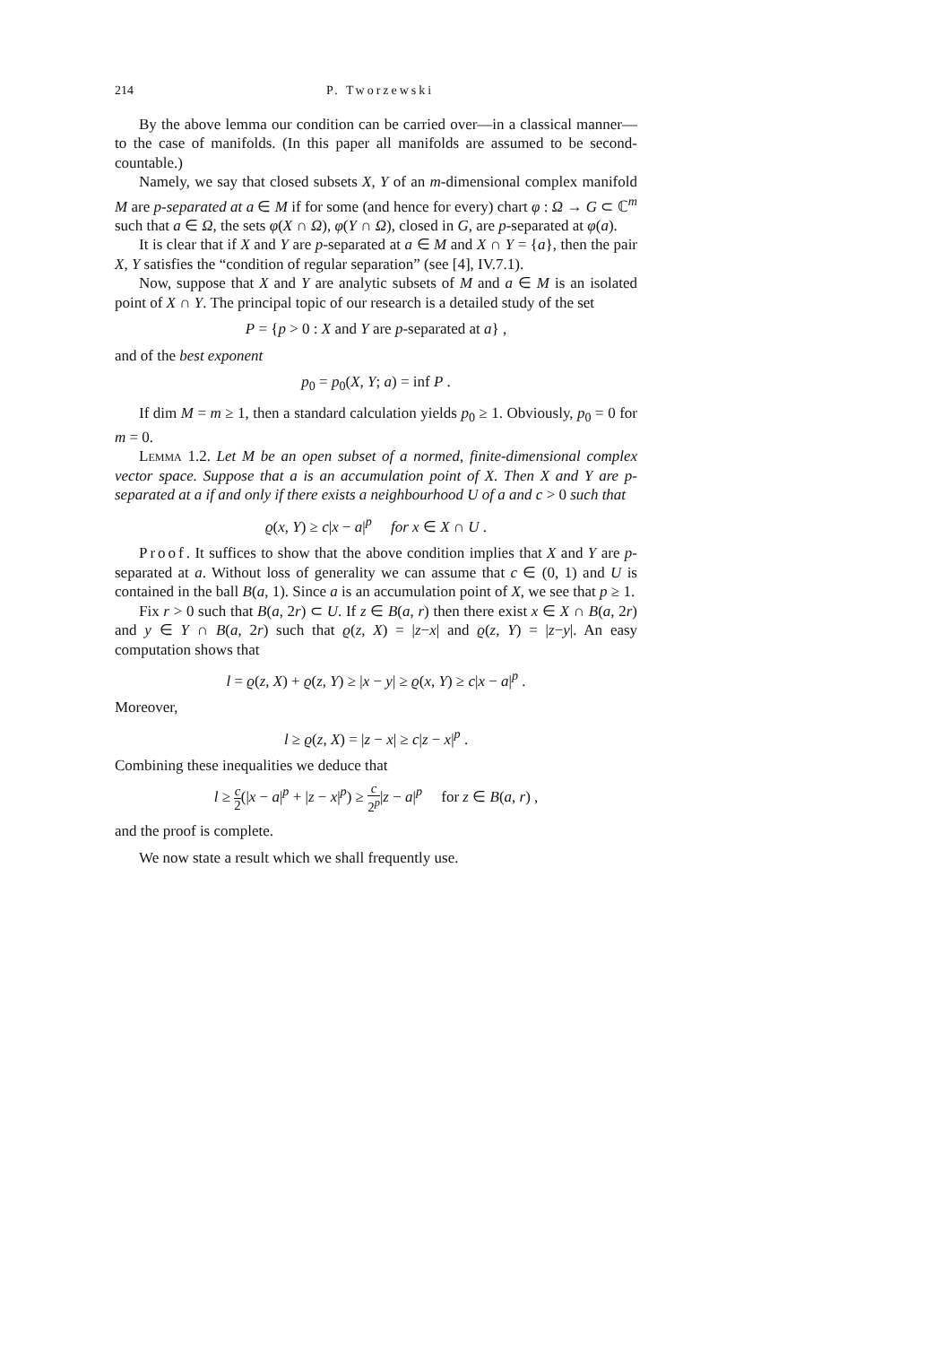214 P. Tworzewski
By the above lemma our condition can be carried over—in a classical manner—to the case of manifolds. (In this paper all manifolds are assumed to be second-countable.)
Namely, we say that closed subsets X, Y of an m-dimensional complex manifold M are p-separated at a ∈ M if for some (and hence for every) chart φ : Ω → G ⊂ ℂ<sup>m</sup> such that a ∈ Ω, the sets φ(X ∩ Ω), φ(Y ∩ Ω), closed in G, are p-separated at φ(a).
It is clear that if X and Y are p-separated at a ∈ M and X ∩ Y = {a}, then the pair X, Y satisfies the “condition of regular separation” (see [4], IV.7.1).
Now, suppose that X and Y are analytic subsets of M and a ∈ M is an isolated point of X ∩ Y. The principal topic of our research is a detailed study of the set
P = {p > 0 : X and Y are p-separated at a} ,
and of the best exponent
p<sub>0</sub> = p<sub>0</sub>(X, Y; a) = inf P .
If dim M = m ≥ 1, then a standard calculation yields p<sub>0</sub> ≥ 1. Obviously, p<sub>0</sub> = 0 for m = 0.
Lemma 1.2. Let M be an open subset of a normed, finite-dimensional complex vector space. Suppose that a is an accumulation point of X. Then X and Y are p-separated at a if and only if there exists a neighbourhood U of a and c > 0 such that
ϱ(x, Y) ≥ c|x − a|<sup>p</sup> for x ∈ X ∩ U .
Proof. It suffices to show that the above condition implies that X and Y are p-separated at a. Without loss of generality we can assume that c ∈ (0, 1) and U is contained in the ball B(a, 1). Since a is an accumulation point of X, we see that p ≥ 1.
Fix r > 0 such that B(a, 2r) ⊂ U. If z ∈ B(a, r) then there exist x ∈ X ∩ B(a, 2r) and y ∈ Y ∩ B(a, 2r) such that ϱ(z, X) = |z−x| and ϱ(z, Y) = |z−y|. An easy computation shows that
l = ϱ(z, X) + ϱ(z, Y) ≥ |x − y| ≥ ϱ(x, Y) ≥ c|x − a|<sup>p</sup> .
Moreover,
l ≥ ϱ(z, X) = |z − x| ≥ c|z − x|<sup>p</sup> .
Combining these inequalities we deduce that
l ≥ c 2(|x − a|<sup>p</sup> + |z − x|<sup>p</sup>) ≥ c 2<sup>p</sup>|z − a|<sup>p</sup> for z ∈ B(a, r) ,
and the proof is complete.
We now state a result which we shall frequently use.